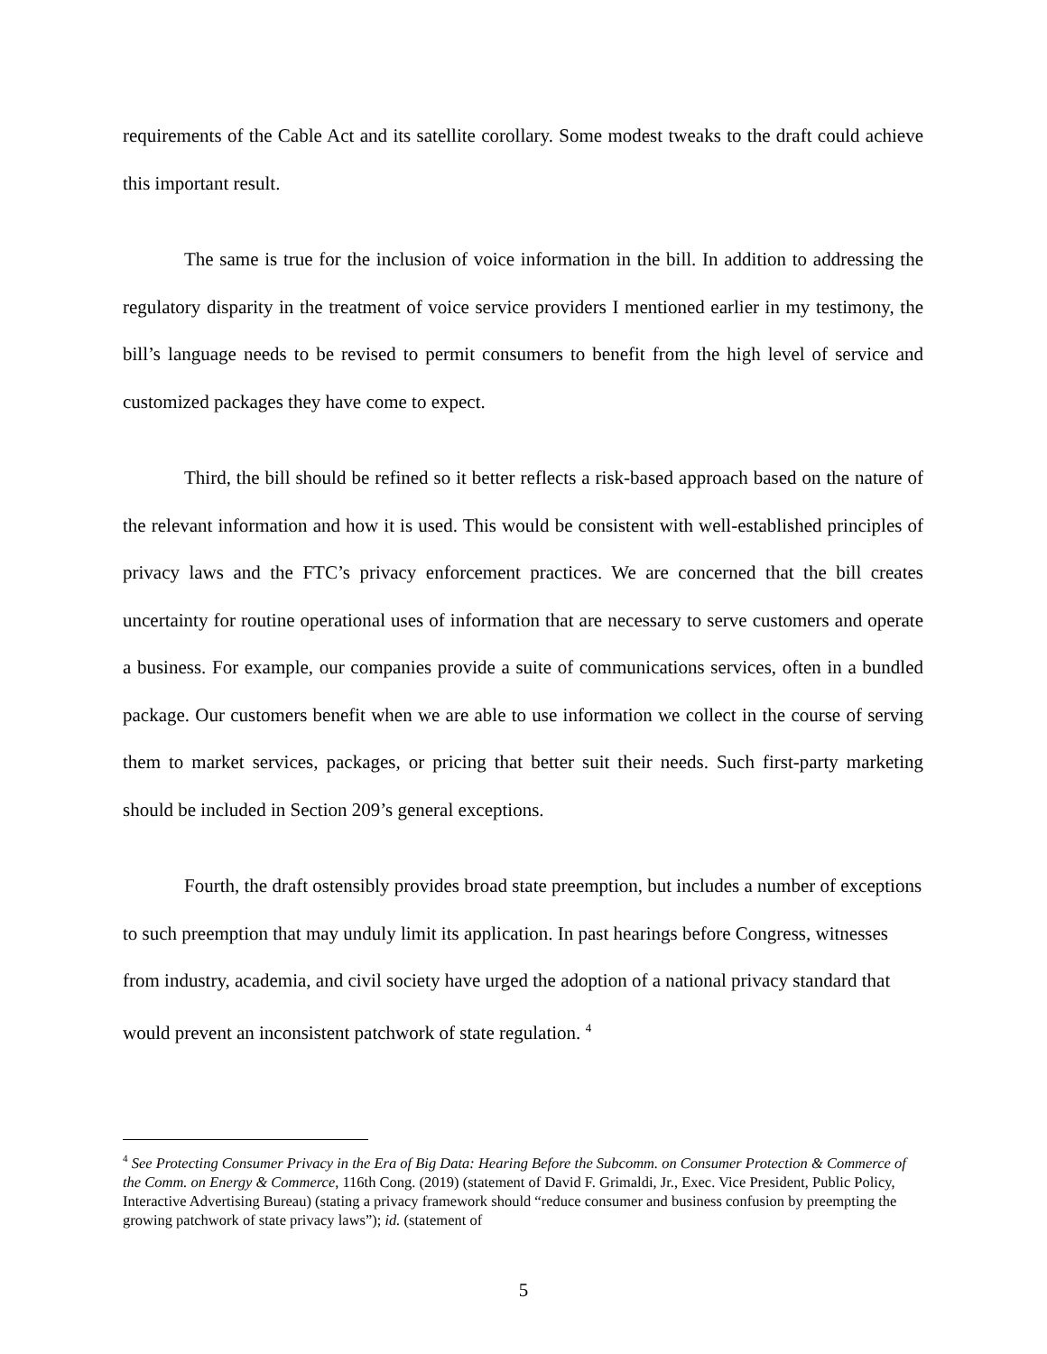requirements of the Cable Act and its satellite corollary. Some modest tweaks to the draft could achieve this important result.
The same is true for the inclusion of voice information in the bill. In addition to addressing the regulatory disparity in the treatment of voice service providers I mentioned earlier in my testimony, the bill’s language needs to be revised to permit consumers to benefit from the high level of service and customized packages they have come to expect.
Third, the bill should be refined so it better reflects a risk-based approach based on the nature of the relevant information and how it is used. This would be consistent with well-established principles of privacy laws and the FTC’s privacy enforcement practices. We are concerned that the bill creates uncertainty for routine operational uses of information that are necessary to serve customers and operate a business. For example, our companies provide a suite of communications services, often in a bundled package. Our customers benefit when we are able to use information we collect in the course of serving them to market services, packages, or pricing that better suit their needs. Such first-party marketing should be included in Section 209’s general exceptions.
Fourth, the draft ostensibly provides broad state preemption, but includes a number of exceptions to such preemption that may unduly limit its application. In past hearings before Congress, witnesses from industry, academia, and civil society have urged the adoption of a national privacy standard that would prevent an inconsistent patchwork of state regulation. <sup>4</sup>
<sup>4</sup> See Protecting Consumer Privacy in the Era of Big Data: Hearing Before the Subcomm. on Consumer Protection & Commerce of the Comm. on Energy & Commerce, 116th Cong. (2019) (statement of David F. Grimaldi, Jr., Exec. Vice President, Public Policy, Interactive Advertising Bureau) (stating a privacy framework should “reduce consumer and business confusion by preempting the growing patchwork of state privacy laws”); id. (statement of
5